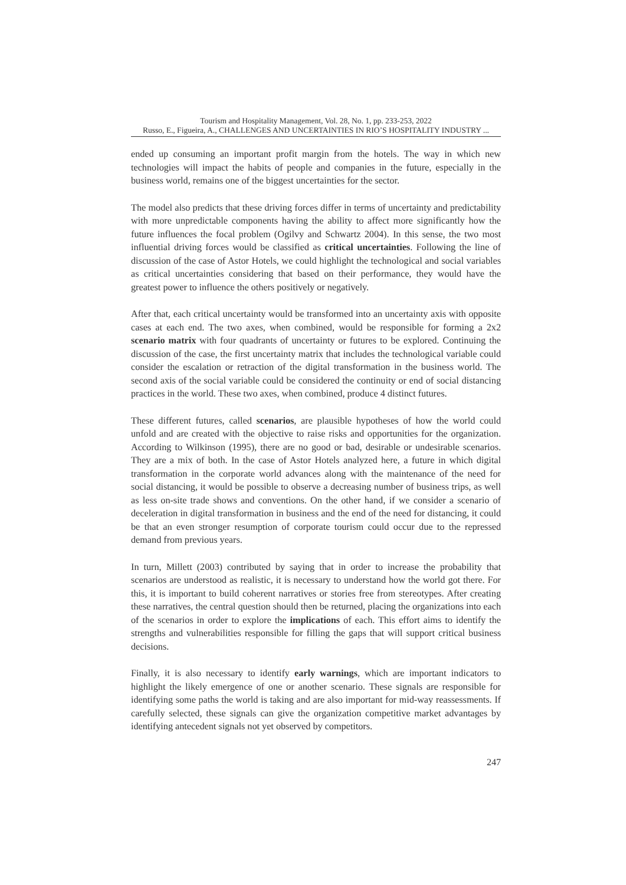Tourism and Hospitality Management, Vol. 28, No. 1, pp. 233-253, 2022
Russo, E., Figueira, A., CHALLENGES AND UNCERTAINTIES IN RIO’S HOSPITALITY INDUSTRY ...
ended up consuming an important profit margin from the hotels. The way in which new technologies will impact the habits of people and companies in the future, especially in the business world, remains one of the biggest uncertainties for the sector.
The model also predicts that these driving forces differ in terms of uncertainty and predictability with more unpredictable components having the ability to affect more significantly how the future influences the focal problem (Ogilvy and Schwartz 2004). In this sense, the two most influential driving forces would be classified as critical uncertainties. Following the line of discussion of the case of Astor Hotels, we could highlight the technological and social variables as critical uncertainties considering that based on their performance, they would have the greatest power to influence the others positively or negatively.
After that, each critical uncertainty would be transformed into an uncertainty axis with opposite cases at each end. The two axes, when combined, would be responsible for forming a 2x2 scenario matrix with four quadrants of uncertainty or futures to be explored. Continuing the discussion of the case, the first uncertainty matrix that includes the technological variable could consider the escalation or retraction of the digital transformation in the business world. The second axis of the social variable could be considered the continuity or end of social distancing practices in the world. These two axes, when combined, produce 4 distinct futures.
These different futures, called scenarios, are plausible hypotheses of how the world could unfold and are created with the objective to raise risks and opportunities for the organization. According to Wilkinson (1995), there are no good or bad, desirable or undesirable scenarios. They are a mix of both. In the case of Astor Hotels analyzed here, a future in which digital transformation in the corporate world advances along with the maintenance of the need for social distancing, it would be possible to observe a decreasing number of business trips, as well as less on-site trade shows and conventions. On the other hand, if we consider a scenario of deceleration in digital transformation in business and the end of the need for distancing, it could be that an even stronger resumption of corporate tourism could occur due to the repressed demand from previous years.
In turn, Millett (2003) contributed by saying that in order to increase the probability that scenarios are understood as realistic, it is necessary to understand how the world got there. For this, it is important to build coherent narratives or stories free from stereotypes. After creating these narratives, the central question should then be returned, placing the organizations into each of the scenarios in order to explore the implications of each. This effort aims to identify the strengths and vulnerabilities responsible for filling the gaps that will support critical business decisions.
Finally, it is also necessary to identify early warnings, which are important indicators to highlight the likely emergence of one or another scenario. These signals are responsible for identifying some paths the world is taking and are also important for mid-way reassessments. If carefully selected, these signals can give the organization competitive market advantages by identifying antecedent signals not yet observed by competitors.
247